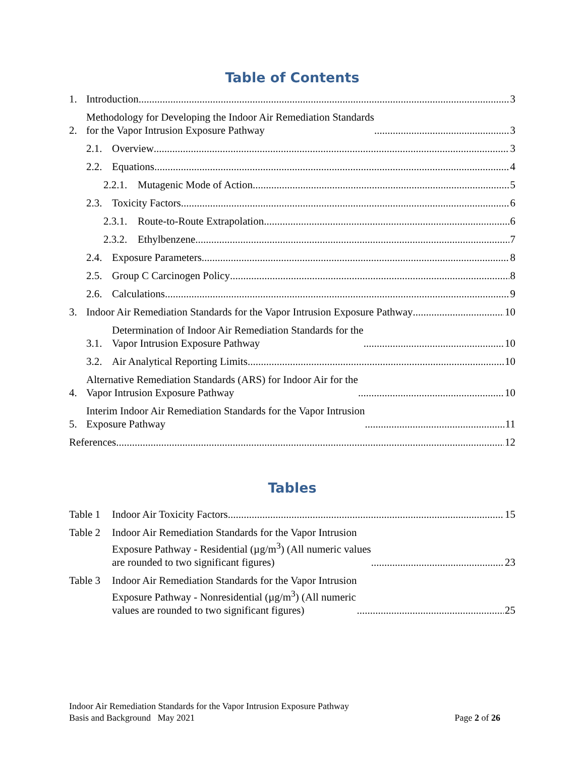Table of Contents
1.
Introduction
3
2.
Methodology for Developing the Indoor Air Remediation Standards
for the Vapor Intrusion Exposure Pathway
3
2.1.
Overview
3
2.2.
Equations
4
2.2.1.
Mutagenic Mode of Action
5
2.3.
Toxicity Factors
6
2.3.1.
Route-to-Route Extrapolation
6
2.3.2.
Ethylbenzene
7
2.4.
Exposure Parameters
8
2.5.
Group C Carcinogen Policy
8
2.6.
Calculations
9
3.
Indoor Air Remediation Standards for the Vapor Intrusion Exposure Pathway
10
3.1.
Determination of Indoor Air Remediation Standards for the
Vapor Intrusion Exposure Pathway
10
3.2.
Air Analytical Reporting Limits
10
4.
Alternative Remediation Standards (ARS) for Indoor Air for the
Vapor Intrusion Exposure Pathway
10
5.
Interim Indoor Air Remediation Standards for the Vapor Intrusion
Exposure Pathway
11
References
12
Tables
Table 1
Indoor Air Toxicity Factors
15
Table 2
Indoor Air Remediation Standards for the Vapor Intrusion
Exposure Pathway - Residential (µg/m<sup>3</sup>) (All numeric values
are rounded to two significant figures)
23
Table 3
Indoor Air Remediation Standards for the Vapor Intrusion
Exposure Pathway - Nonresidential (µg/m<sup>3</sup>) (All numeric
values are rounded to two significant figures)
25
Indoor Air Remediation Standards for the Vapor Intrusion Exposure Pathway
Basis and Background May 2021 Page 2 of 26